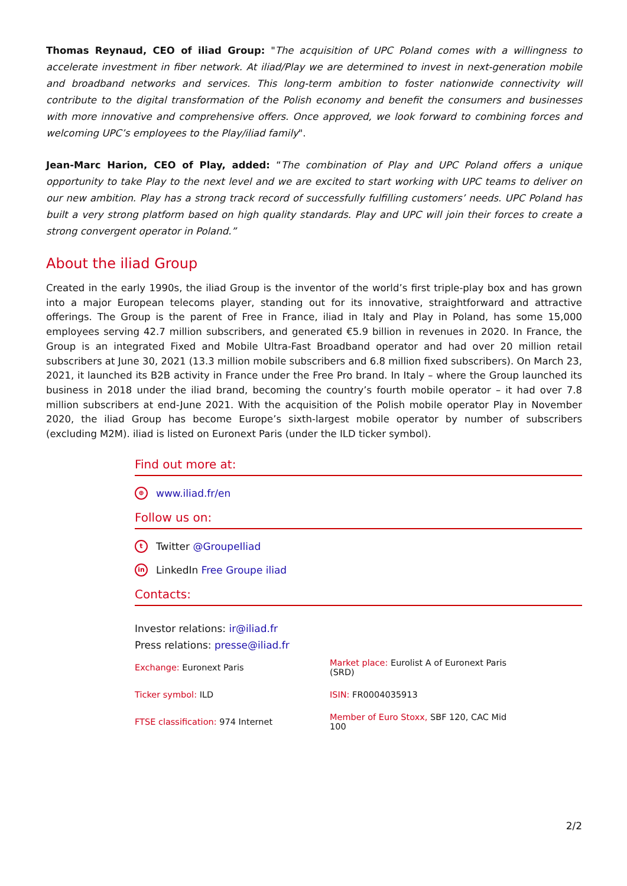Thomas Reynaud, CEO of iliad Group: "The acquisition of UPC Poland comes with a willingness to accelerate investment in fiber network. At iliad/Play we are determined to invest in next-generation mobile and broadband networks and services. This long-term ambition to foster nationwide connectivity will contribute to the digital transformation of the Polish economy and benefit the consumers and businesses with more innovative and comprehensive offers. Once approved, we look forward to combining forces and welcoming UPC’s employees to the Play/iliad family".
Jean-Marc Harion, CEO of Play, added: “The combination of Play and UPC Poland offers a unique opportunity to take Play to the next level and we are excited to start working with UPC teams to deliver on our new ambition. Play has a strong track record of successfully fulfilling customers’ needs. UPC Poland has built a very strong platform based on high quality standards. Play and UPC will join their forces to create a strong convergent operator in Poland.”
About the iliad Group
Created in the early 1990s, the iliad Group is the inventor of the world’s first triple-play box and has grown into a major European telecoms player, standing out for its innovative, straightforward and attractive offerings. The Group is the parent of Free in France, iliad in Italy and Play in Poland, has some 15,000 employees serving 42.7 million subscribers, and generated €5.9 billion in revenues in 2020. In France, the Group is an integrated Fixed and Mobile Ultra-Fast Broadband operator and had over 20 million retail subscribers at June 30, 2021 (13.3 million mobile subscribers and 6.8 million fixed subscribers). On March 23, 2021, it launched its B2B activity in France under the Free Pro brand. In Italy – where the Group launched its business in 2018 under the iliad brand, becoming the country’s fourth mobile operator – it had over 7.8 million subscribers at end-June 2021. With the acquisition of the Polish mobile operator Play in November 2020, the iliad Group has become Europe’s sixth-largest mobile operator by number of subscribers (excluding M2M). iliad is listed on Euronext Paris (under the ILD ticker symbol).
Find out more at:
⊕ www.iliad.fr/en
Follow us on:
t Twitter @GroupeIliad
in LinkedIn Free Groupe iliad
Contacts:
Investor relations: ir@iliad.fr
Press relations: presse@iliad.fr
| Exchange: Euronext Paris | Market place: Eurolist A of Euronext Paris (SRD) |
| Ticker symbol: ILD | ISIN: FR0004035913 |
| FTSE classification: 974 Internet | Member of Euro Stoxx, SBF 120, CAC Mid 100 |
2/2